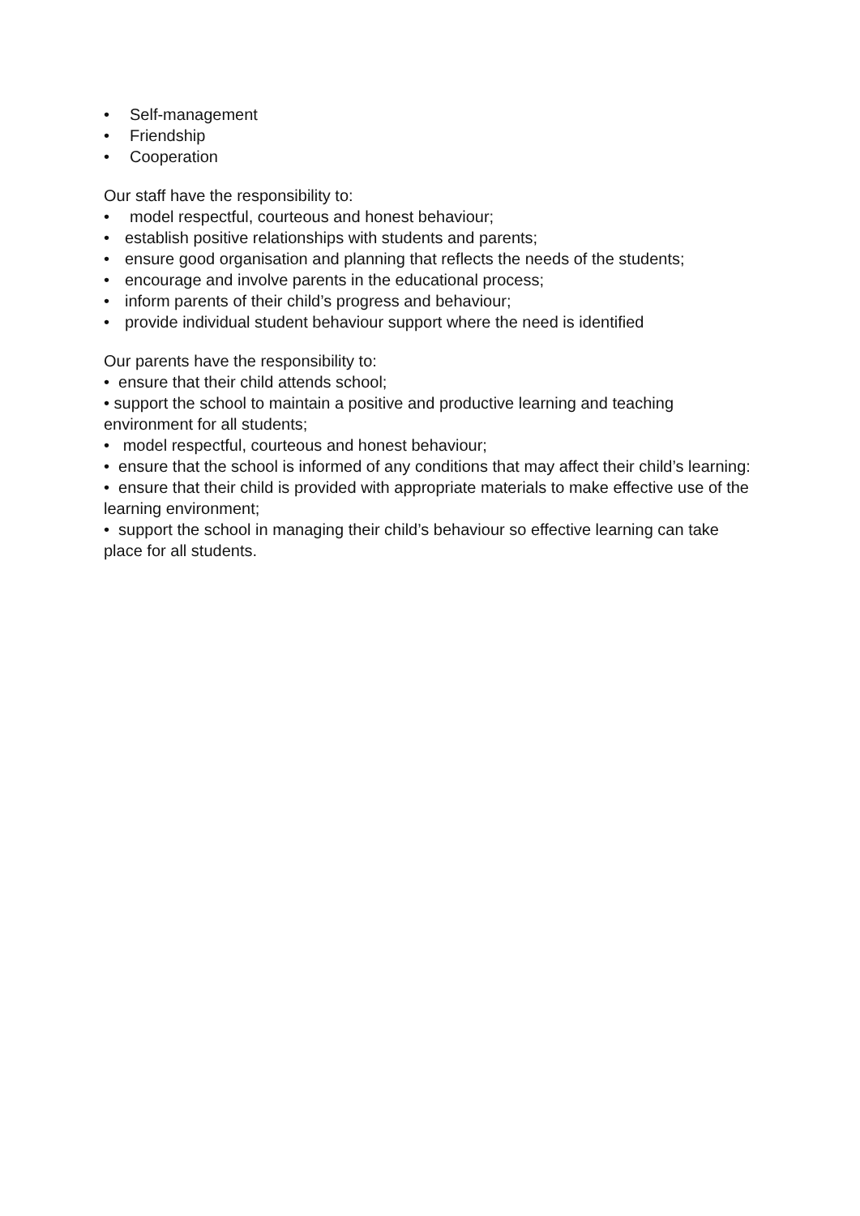• Self-management
• Friendship
• Cooperation
Our staff have the responsibility to:
• model respectful, courteous and honest behaviour;
• establish positive relationships with students and parents;
• ensure good organisation and planning that reflects the needs of the students;
• encourage and involve parents in the educational process;
• inform parents of their child’s progress and behaviour;
• provide individual student behaviour support where the need is identified
Our parents have the responsibility to:
• ensure that their child attends school;
• support the school to maintain a positive and productive learning and teaching environment for all students;
• model respectful, courteous and honest behaviour;
• ensure that the school is informed of any conditions that may affect their child’s learning:
• ensure that their child is provided with appropriate materials to make effective use of the learning environment;
• support the school in managing their child’s behaviour so effective learning can take place for all students.